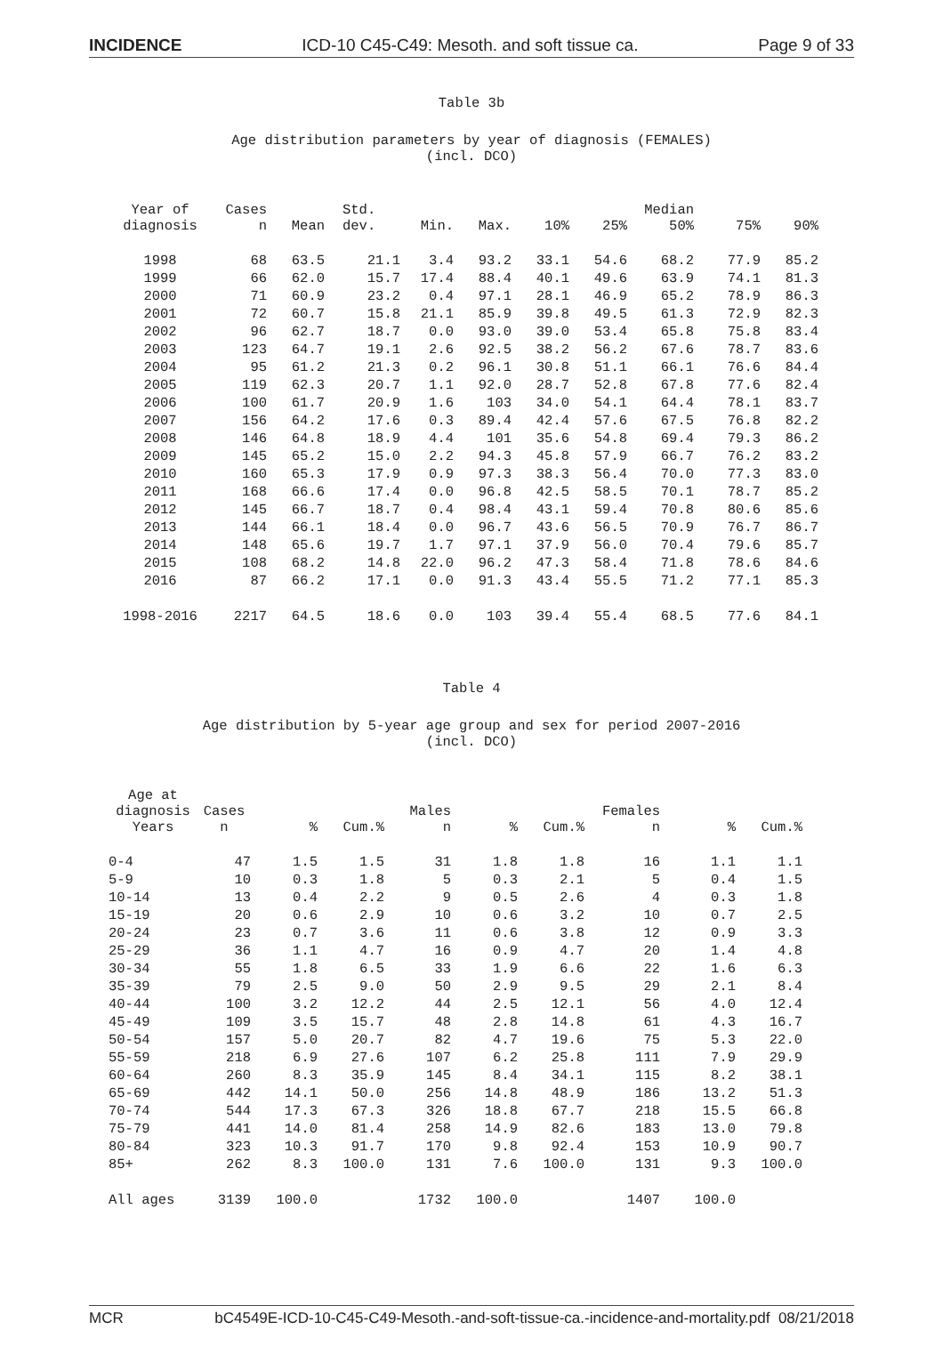INCIDENCE ICD-10 C45-C49: Mesoth. and soft tissue ca. Page 9 of 33
Table 3b
Age distribution parameters by year of diagnosis (FEMALES)
(incl. DCO)
| Year of diagnosis | Cases n | Mean | Std. dev. | Min. | Max. | 10% | 25% | Median 50% | 75% | 90% |
| --- | --- | --- | --- | --- | --- | --- | --- | --- | --- | --- |
| 1998 | 68 | 63.5 | 21.1 | 3.4 | 93.2 | 33.1 | 54.6 | 68.2 | 77.9 | 85.2 |
| 1999 | 66 | 62.0 | 15.7 | 17.4 | 88.4 | 40.1 | 49.6 | 63.9 | 74.1 | 81.3 |
| 2000 | 71 | 60.9 | 23.2 | 0.4 | 97.1 | 28.1 | 46.9 | 65.2 | 78.9 | 86.3 |
| 2001 | 72 | 60.7 | 15.8 | 21.1 | 85.9 | 39.8 | 49.5 | 61.3 | 72.9 | 82.3 |
| 2002 | 96 | 62.7 | 18.7 | 0.0 | 93.0 | 39.0 | 53.4 | 65.8 | 75.8 | 83.4 |
| 2003 | 123 | 64.7 | 19.1 | 2.6 | 92.5 | 38.2 | 56.2 | 67.6 | 78.7 | 83.6 |
| 2004 | 95 | 61.2 | 21.3 | 0.2 | 96.1 | 30.8 | 51.1 | 66.1 | 76.6 | 84.4 |
| 2005 | 119 | 62.3 | 20.7 | 1.1 | 92.0 | 28.7 | 52.8 | 67.8 | 77.6 | 82.4 |
| 2006 | 100 | 61.7 | 20.9 | 1.6 | 103 | 34.0 | 54.1 | 64.4 | 78.1 | 83.7 |
| 2007 | 156 | 64.2 | 17.6 | 0.3 | 89.4 | 42.4 | 57.6 | 67.5 | 76.8 | 82.2 |
| 2008 | 146 | 64.8 | 18.9 | 4.4 | 101 | 35.6 | 54.8 | 69.4 | 79.3 | 86.2 |
| 2009 | 145 | 65.2 | 15.0 | 2.2 | 94.3 | 45.8 | 57.9 | 66.7 | 76.2 | 83.2 |
| 2010 | 160 | 65.3 | 17.9 | 0.9 | 97.3 | 38.3 | 56.4 | 70.0 | 77.3 | 83.0 |
| 2011 | 168 | 66.6 | 17.4 | 0.0 | 96.8 | 42.5 | 58.5 | 70.1 | 78.7 | 85.2 |
| 2012 | 145 | 66.7 | 18.7 | 0.4 | 98.4 | 43.1 | 59.4 | 70.8 | 80.6 | 85.6 |
| 2013 | 144 | 66.1 | 18.4 | 0.0 | 96.7 | 43.6 | 56.5 | 70.9 | 76.7 | 86.7 |
| 2014 | 148 | 65.6 | 19.7 | 1.7 | 97.1 | 37.9 | 56.0 | 70.4 | 79.6 | 85.7 |
| 2015 | 108 | 68.2 | 14.8 | 22.0 | 96.2 | 47.3 | 58.4 | 71.8 | 78.6 | 84.6 |
| 2016 | 87 | 66.2 | 17.1 | 0.0 | 91.3 | 43.4 | 55.5 | 71.2 | 77.1 | 85.3 |
| 1998-2016 | 2217 | 64.5 | 18.6 | 0.0 | 103 | 39.4 | 55.4 | 68.5 | 77.6 | 84.1 |
Table 4
Age distribution by 5-year age group and sex for period 2007-2016
(incl. DCO)
| Age at diagnosis Years | Cases n | % | Cum.% | Males n | % | Cum.% | Females n | % | Cum.% |
| --- | --- | --- | --- | --- | --- | --- | --- | --- | --- |
| 0-4 | 47 | 1.5 | 1.5 | 31 | 1.8 | 1.8 | 16 | 1.1 | 1.1 |
| 5-9 | 10 | 0.3 | 1.8 | 5 | 0.3 | 2.1 | 5 | 0.4 | 1.5 |
| 10-14 | 13 | 0.4 | 2.2 | 9 | 0.5 | 2.6 | 4 | 0.3 | 1.8 |
| 15-19 | 20 | 0.6 | 2.9 | 10 | 0.6 | 3.2 | 10 | 0.7 | 2.5 |
| 20-24 | 23 | 0.7 | 3.6 | 11 | 0.6 | 3.8 | 12 | 0.9 | 3.3 |
| 25-29 | 36 | 1.1 | 4.7 | 16 | 0.9 | 4.7 | 20 | 1.4 | 4.8 |
| 30-34 | 55 | 1.8 | 6.5 | 33 | 1.9 | 6.6 | 22 | 1.6 | 6.3 |
| 35-39 | 79 | 2.5 | 9.0 | 50 | 2.9 | 9.5 | 29 | 2.1 | 8.4 |
| 40-44 | 100 | 3.2 | 12.2 | 44 | 2.5 | 12.1 | 56 | 4.0 | 12.4 |
| 45-49 | 109 | 3.5 | 15.7 | 48 | 2.8 | 14.8 | 61 | 4.3 | 16.7 |
| 50-54 | 157 | 5.0 | 20.7 | 82 | 4.7 | 19.6 | 75 | 5.3 | 22.0 |
| 55-59 | 218 | 6.9 | 27.6 | 107 | 6.2 | 25.8 | 111 | 7.9 | 29.9 |
| 60-64 | 260 | 8.3 | 35.9 | 145 | 8.4 | 34.1 | 115 | 8.2 | 38.1 |
| 65-69 | 442 | 14.1 | 50.0 | 256 | 14.8 | 48.9 | 186 | 13.2 | 51.3 |
| 70-74 | 544 | 17.3 | 67.3 | 326 | 18.8 | 67.7 | 218 | 15.5 | 66.8 |
| 75-79 | 441 | 14.0 | 81.4 | 258 | 14.9 | 82.6 | 183 | 13.0 | 79.8 |
| 80-84 | 323 | 10.3 | 91.7 | 170 | 9.8 | 92.4 | 153 | 10.9 | 90.7 |
| 85+ | 262 | 8.3 | 100.0 | 131 | 7.6 | 100.0 | 131 | 9.3 | 100.0 |
| All ages | 3139 | 100.0 | | 1732 | 100.0 | | 1407 | 100.0 | |
MCR bC4549E-ICD-10-C45-C49-Mesoth.-and-soft-tissue-ca.-incidence-and-mortality.pdf 08/21/2018